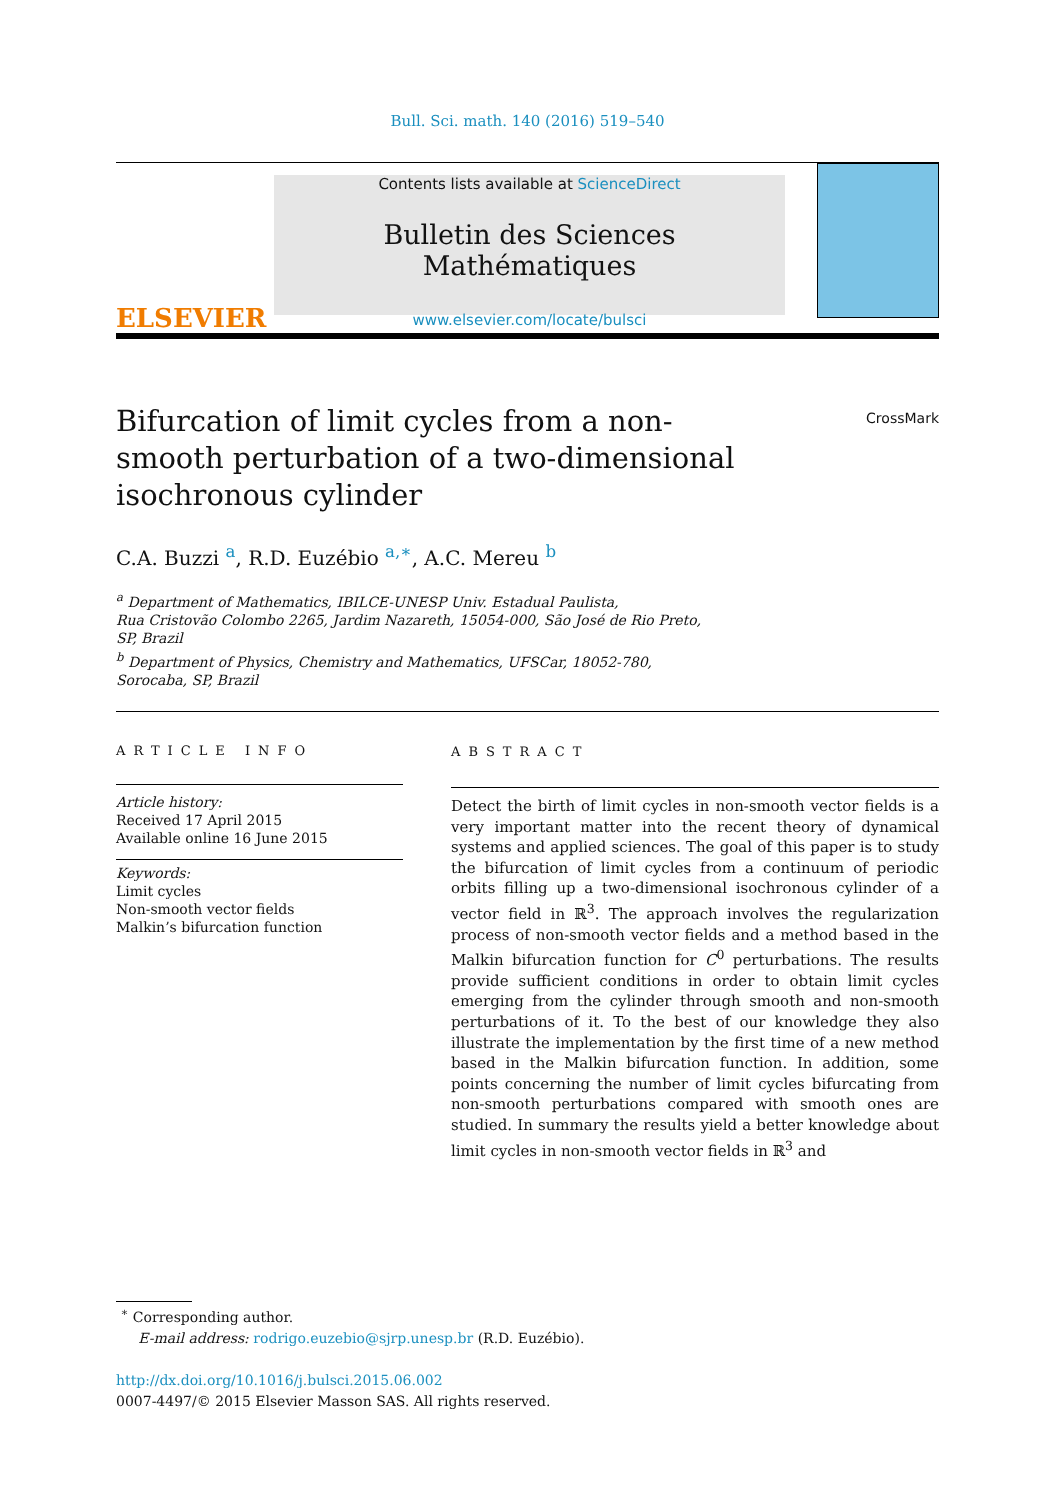Bull. Sci. math. 140 (2016) 519–540
ELSEVIER
Contents lists available at ScienceDirect
Bulletin des Sciences Mathématiques
www.elsevier.com/locate/bulsci
Bifurcation of limit cycles from a non-smooth perturbation of a two-dimensional isochronous cylinder
CrossMark
C.A. Buzzi <sup>a</sup>, R.D. Euzébio <sup>a,∗</sup>, A.C. Mereu <sup>b</sup>
<sup>a</sup> Department of Mathematics, IBILCE-UNESP Univ. Estadual Paulista,
Rua Cristovão Colombo 2265, Jardim Nazareth, 15054-000, São José de Rio Preto,
SP, Brazil
<sup>b</sup> Department of Physics, Chemistry and Mathematics, UFSCar, 18052-780,
Sorocaba, SP, Brazil
ARTICLE INFO
Article history:
Received 17 April 2015
Available online 16 June 2015
Keywords:
Limit cycles
Non-smooth vector fields
Malkin’s bifurcation function
ABSTRACT
Detect the birth of limit cycles in non-smooth vector fields is a very important matter into the recent theory of dynamical systems and applied sciences. The goal of this paper is to study the bifurcation of limit cycles from a continuum of periodic orbits filling up a two-dimensional isochronous cylinder of a vector field in ℝ<sup>3</sup>. The approach involves the regularization process of non-smooth vector fields and a method based in the Malkin bifurcation function for C<sup>0</sup> perturbations. The results provide sufficient conditions in order to obtain limit cycles emerging from the cylinder through smooth and non-smooth perturbations of it. To the best of our knowledge they also illustrate the implementation by the first time of a new method based in the Malkin bifurcation function. In addition, some points concerning the number of limit cycles bifurcating from non-smooth perturbations compared with smooth ones are studied. In summary the results yield a better knowledge about limit cycles in non-smooth vector fields in ℝ<sup>3</sup> and
<sup>∗</sup> Corresponding author.
E-mail address: rodrigo.euzebio@sjrp.unesp.br (R.D. Euzébio).
http://dx.doi.org/10.1016/j.bulsci.2015.06.002
0007-4497/© 2015 Elsevier Masson SAS. All rights reserved.